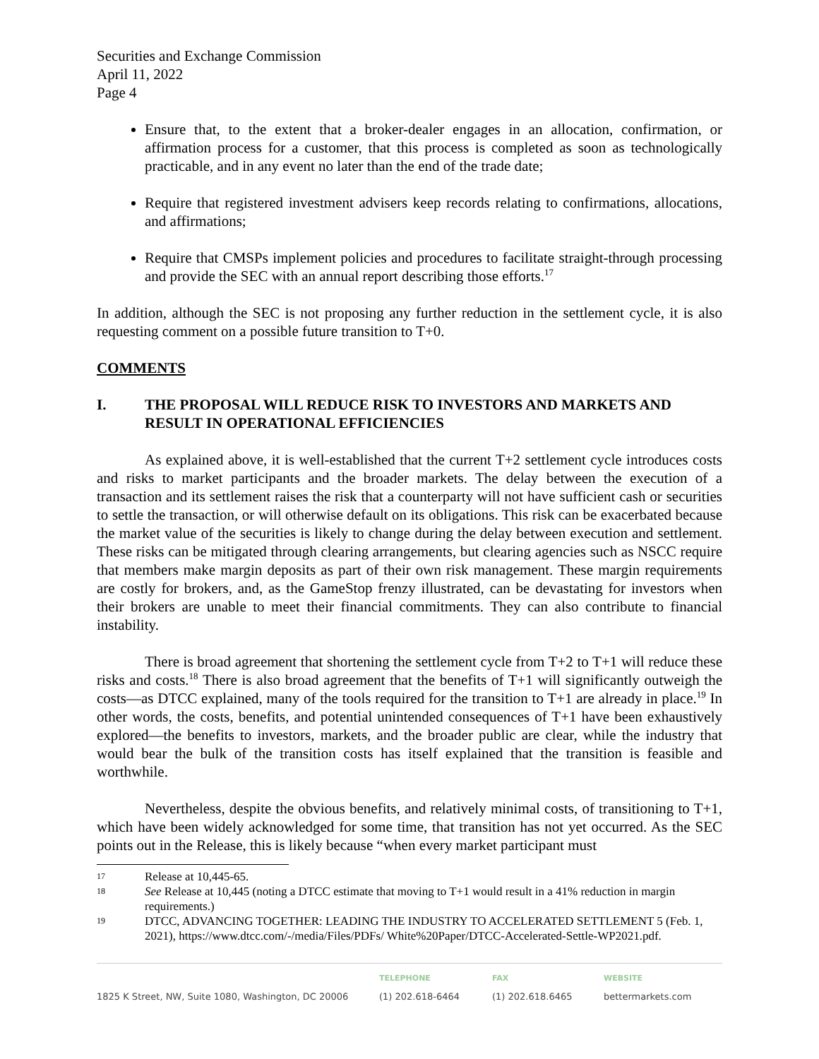Securities and Exchange Commission
April 11, 2022
Page 4
Ensure that, to the extent that a broker-dealer engages in an allocation, confirmation, or affirmation process for a customer, that this process is completed as soon as technologically practicable, and in any event no later than the end of the trade date;
Require that registered investment advisers keep records relating to confirmations, allocations, and affirmations;
Require that CMSPs implement policies and procedures to facilitate straight-through processing and provide the SEC with an annual report describing those efforts.<sup>17</sup>
In addition, although the SEC is not proposing any further reduction in the settlement cycle, it is also requesting comment on a possible future transition to T+0.
COMMENTS
I. THE PROPOSAL WILL REDUCE RISK TO INVESTORS AND MARKETS AND RESULT IN OPERATIONAL EFFICIENCIES
As explained above, it is well-established that the current T+2 settlement cycle introduces costs and risks to market participants and the broader markets. The delay between the execution of a transaction and its settlement raises the risk that a counterparty will not have sufficient cash or securities to settle the transaction, or will otherwise default on its obligations. This risk can be exacerbated because the market value of the securities is likely to change during the delay between execution and settlement. These risks can be mitigated through clearing arrangements, but clearing agencies such as NSCC require that members make margin deposits as part of their own risk management. These margin requirements are costly for brokers, and, as the GameStop frenzy illustrated, can be devastating for investors when their brokers are unable to meet their financial commitments. They can also contribute to financial instability.
There is broad agreement that shortening the settlement cycle from T+2 to T+1 will reduce these risks and costs.<sup>18</sup> There is also broad agreement that the benefits of T+1 will significantly outweigh the costs—as DTCC explained, many of the tools required for the transition to T+1 are already in place.<sup>19</sup> In other words, the costs, benefits, and potential unintended consequences of T+1 have been exhaustively explored—the benefits to investors, markets, and the broader public are clear, while the industry that would bear the bulk of the transition costs has itself explained that the transition is feasible and worthwhile.
Nevertheless, despite the obvious benefits, and relatively minimal costs, of transitioning to T+1, which have been widely acknowledged for some time, that transition has not yet occurred. As the SEC points out in the Release, this is likely because “when every market participant must
17 Release at 10,445-65.
18 See Release at 10,445 (noting a DTCC estimate that moving to T+1 would result in a 41% reduction in margin requirements.)
19 DTCC, ADVANCING TOGETHER: LEADING THE INDUSTRY TO ACCELERATED SETTLEMENT 5 (Feb. 1, 2021), https://www.dtcc.com/-/media/Files/PDFs/ White%20Paper/DTCC-Accelerated-Settle-WP2021.pdf.
1825 K Street, NW, Suite 1080, Washington, DC 20006
TELEPHONE
(1) 202.618-6464
FAX
(1) 202.618.6465
WEBSITE
bettermarkets.com